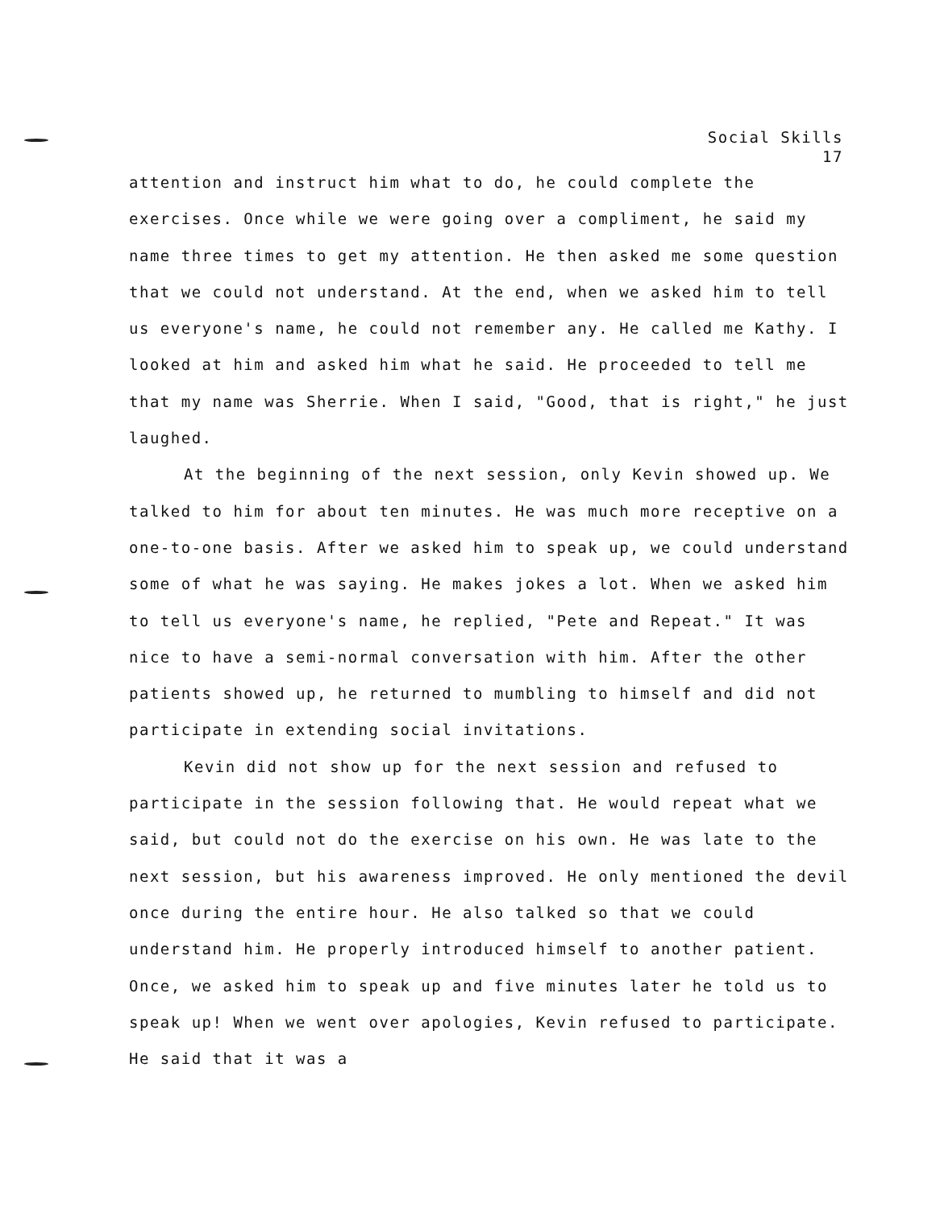Social Skills
17
attention and instruct him what to do, he could complete the exercises. Once while we were going over a compliment, he said my name three times to get my attention. He then asked me some question that we could not understand. At the end, when we asked him to tell us everyone's name, he could not remember any. He called me Kathy. I looked at him and asked him what he said. He proceeded to tell me that my name was Sherrie. When I said, "Good, that is right," he just laughed.
At the beginning of the next session, only Kevin showed up. We talked to him for about ten minutes. He was much more receptive on a one-to-one basis. After we asked him to speak up, we could understand some of what he was saying. He makes jokes a lot. When we asked him to tell us everyone's name, he replied, "Pete and Repeat." It was nice to have a semi-normal conversation with him. After the other patients showed up, he returned to mumbling to himself and did not participate in extending social invitations.
Kevin did not show up for the next session and refused to participate in the session following that. He would repeat what we said, but could not do the exercise on his own. He was late to the next session, but his awareness improved. He only mentioned the devil once during the entire hour. He also talked so that we could understand him. He properly introduced himself to another patient. Once, we asked him to speak up and five minutes later he told us to speak up! When we went over apologies, Kevin refused to participate. He said that it was a